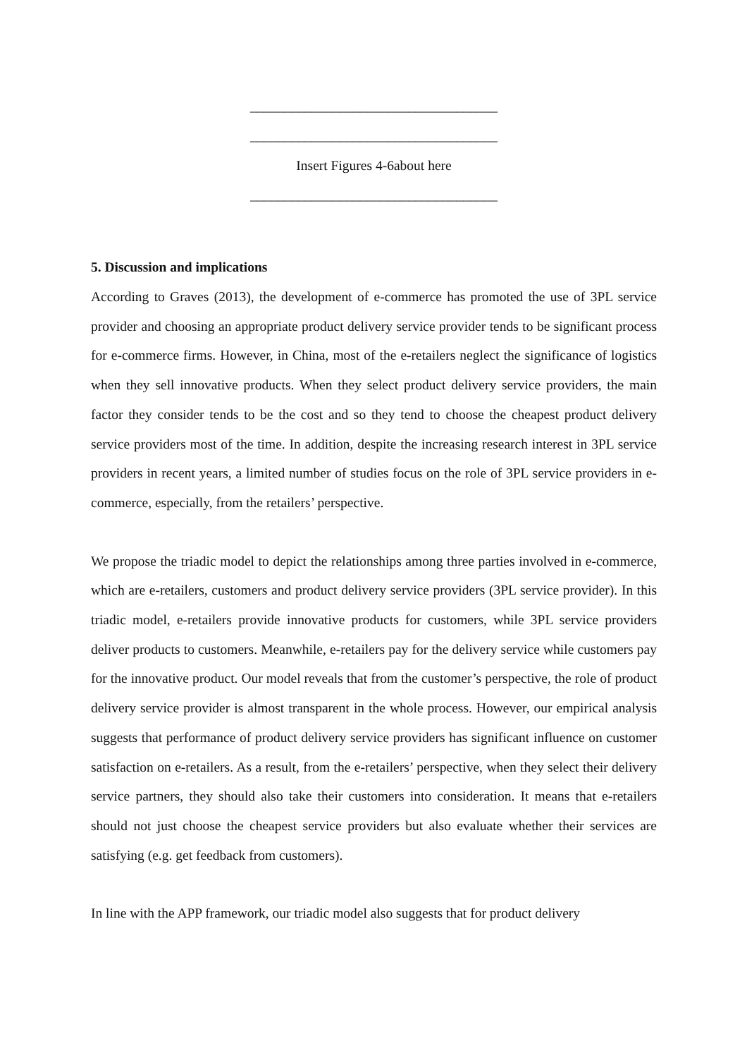____________________________________
____________________________________
Insert Figures 4-6about here
____________________________________
5. Discussion and implications
According to Graves (2013), the development of e-commerce has promoted the use of 3PL service provider and choosing an appropriate product delivery service provider tends to be significant process for e-commerce firms. However, in China, most of the e-retailers neglect the significance of logistics when they sell innovative products. When they select product delivery service providers, the main factor they consider tends to be the cost and so they tend to choose the cheapest product delivery service providers most of the time. In addition, despite the increasing research interest in 3PL service providers in recent years, a limited number of studies focus on the role of 3PL service providers in e-commerce, especially, from the retailers’ perspective.
We propose the triadic model to depict the relationships among three parties involved in e-commerce, which are e-retailers, customers and product delivery service providers (3PL service provider). In this triadic model, e-retailers provide innovative products for customers, while 3PL service providers deliver products to customers. Meanwhile, e-retailers pay for the delivery service while customers pay for the innovative product. Our model reveals that from the customer’s perspective, the role of product delivery service provider is almost transparent in the whole process. However, our empirical analysis suggests that performance of product delivery service providers has significant influence on customer satisfaction on e-retailers. As a result, from the e-retailers’ perspective, when they select their delivery service partners, they should also take their customers into consideration. It means that e-retailers should not just choose the cheapest service providers but also evaluate whether their services are satisfying (e.g. get feedback from customers).
In line with the APP framework, our triadic model also suggests that for product delivery